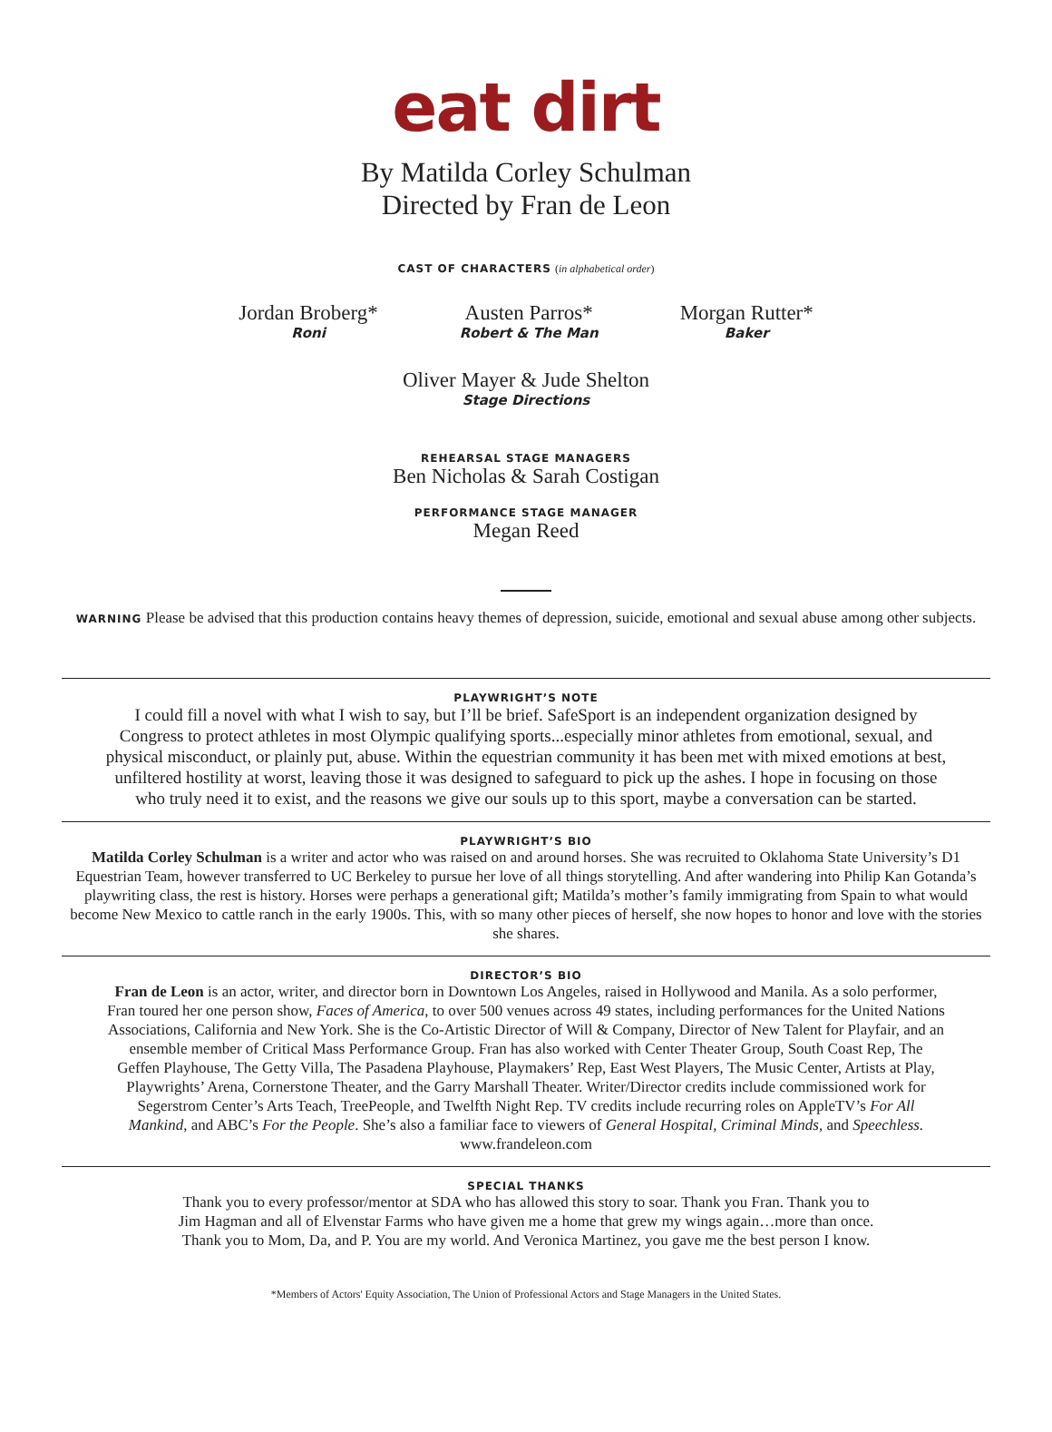eat dirt
By Matilda Corley Schulman
Directed by Fran de Leon
CAST OF CHARACTERS (in alphabetical order)
Jordan Broberg*
Roni
Austen Parros*
Robert & The Man
Morgan Rutter*
Baker
Oliver Mayer & Jude Shelton
Stage Directions
REHEARSAL STAGE MANAGERS
Ben Nicholas & Sarah Costigan
PERFORMANCE STAGE MANAGER
Megan Reed
WARNING Please be advised that this production contains heavy themes of depression, suicide, emotional and sexual abuse among other subjects.
PLAYWRIGHT’S NOTE
I could fill a novel with what I wish to say, but I’ll be brief. SafeSport is an independent organization designed by Congress to protect athletes in most Olympic qualifying sports...especially minor athletes from emotional, sexual, and physical misconduct, or plainly put, abuse. Within the equestrian community it has been met with mixed emotions at best, unfiltered hostility at worst, leaving those it was designed to safeguard to pick up the ashes. I hope in focusing on those who truly need it to exist, and the reasons we give our souls up to this sport, maybe a conversation can be started.
PLAYWRIGHT’S BIO
Matilda Corley Schulman is a writer and actor who was raised on and around horses. She was recruited to Oklahoma State University’s D1 Equestrian Team, however transferred to UC Berkeley to pursue her love of all things storytelling. And after wandering into Philip Kan Gotanda’s playwriting class, the rest is history. Horses were perhaps a generational gift; Matilda’s mother’s family immigrating from Spain to what would become New Mexico to cattle ranch in the early 1900s. This, with so many other pieces of herself, she now hopes to honor and love with the stories she shares.
DIRECTOR’S BIO
Fran de Leon is an actor, writer, and director born in Downtown Los Angeles, raised in Hollywood and Manila. As a solo performer, Fran toured her one person show, Faces of America, to over 500 venues across 49 states, including performances for the United Nations Associations, California and New York. She is the Co-Artistic Director of Will & Company, Director of New Talent for Playfair, and an ensemble member of Critical Mass Performance Group. Fran has also worked with Center Theater Group, South Coast Rep, The Geffen Playhouse, The Getty Villa, The Pasadena Playhouse, Playmakers’ Rep, East West Players, The Music Center, Artists at Play, Playwrights’ Arena, Cornerstone Theater, and the Garry Marshall Theater. Writer/Director credits include commissioned work for Segerstrom Center’s Arts Teach, TreePeople, and Twelfth Night Rep. TV credits include recurring roles on AppleTV’s For All Mankind, and ABC’s For the People. She’s also a familiar face to viewers of General Hospital, Criminal Minds, and Speechless. www.frandeleon.com
SPECIAL THANKS
Thank you to every professor/mentor at SDA who has allowed this story to soar. Thank you Fran. Thank you to Jim Hagman and all of Elvenstar Farms who have given me a home that grew my wings again…more than once. Thank you to Mom, Da, and P. You are my world. And Veronica Martinez, you gave me the best person I know.
*Members of Actors' Equity Association, The Union of Professional Actors and Stage Managers in the United States.